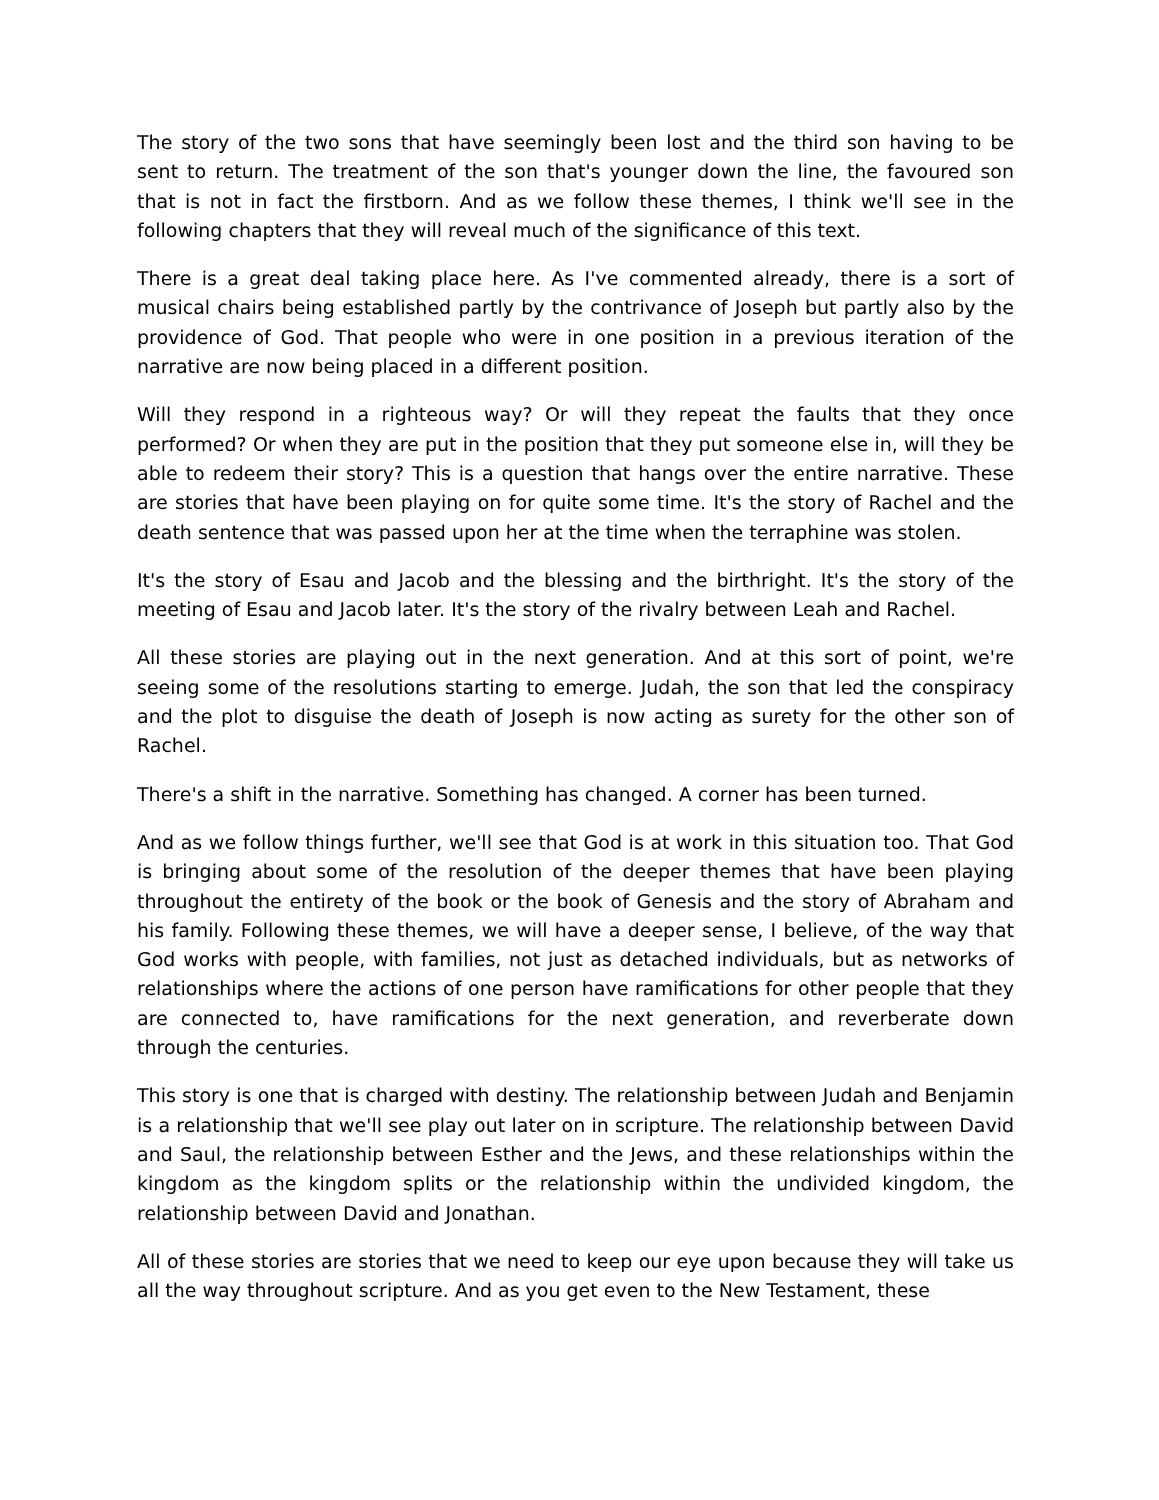The story of the two sons that have seemingly been lost and the third son having to be sent to return. The treatment of the son that's younger down the line, the favoured son that is not in fact the firstborn. And as we follow these themes, I think we'll see in the following chapters that they will reveal much of the significance of this text.
There is a great deal taking place here. As I've commented already, there is a sort of musical chairs being established partly by the contrivance of Joseph but partly also by the providence of God. That people who were in one position in a previous iteration of the narrative are now being placed in a different position.
Will they respond in a righteous way? Or will they repeat the faults that they once performed? Or when they are put in the position that they put someone else in, will they be able to redeem their story? This is a question that hangs over the entire narrative. These are stories that have been playing on for quite some time. It's the story of Rachel and the death sentence that was passed upon her at the time when the terraphine was stolen.
It's the story of Esau and Jacob and the blessing and the birthright. It's the story of the meeting of Esau and Jacob later. It's the story of the rivalry between Leah and Rachel.
All these stories are playing out in the next generation. And at this sort of point, we're seeing some of the resolutions starting to emerge. Judah, the son that led the conspiracy and the plot to disguise the death of Joseph is now acting as surety for the other son of Rachel.
There's a shift in the narrative. Something has changed. A corner has been turned.
And as we follow things further, we'll see that God is at work in this situation too. That God is bringing about some of the resolution of the deeper themes that have been playing throughout the entirety of the book or the book of Genesis and the story of Abraham and his family. Following these themes, we will have a deeper sense, I believe, of the way that God works with people, with families, not just as detached individuals, but as networks of relationships where the actions of one person have ramifications for other people that they are connected to, have ramifications for the next generation, and reverberate down through the centuries.
This story is one that is charged with destiny. The relationship between Judah and Benjamin is a relationship that we'll see play out later on in scripture. The relationship between David and Saul, the relationship between Esther and the Jews, and these relationships within the kingdom as the kingdom splits or the relationship within the undivided kingdom, the relationship between David and Jonathan.
All of these stories are stories that we need to keep our eye upon because they will take us all the way throughout scripture. And as you get even to the New Testament, these